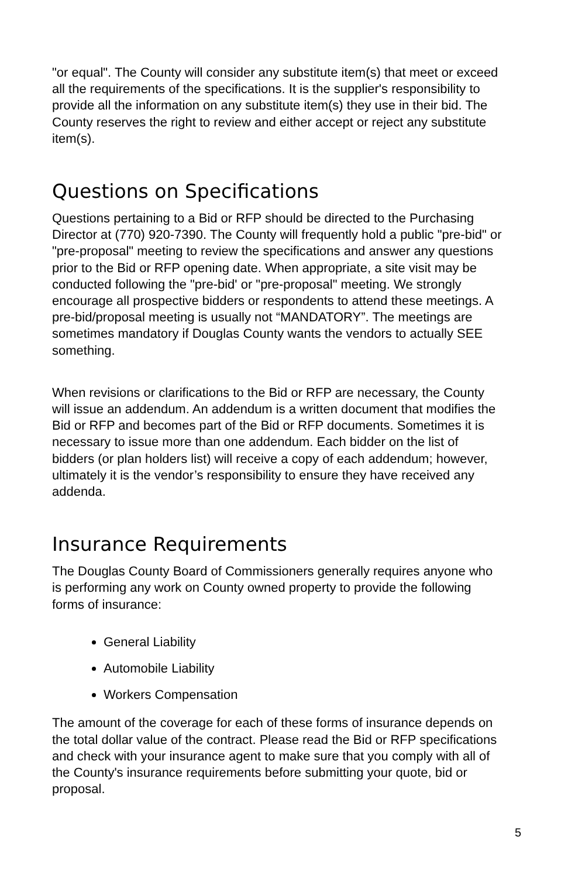"or equal". The County will consider any substitute item(s) that meet or exceed all the requirements of the specifications. It is the supplier's responsibility to provide all the information on any substitute item(s) they use in their bid. The County reserves the right to review and either accept or reject any substitute item(s).
Questions on Specifications
Questions pertaining to a Bid or RFP should be directed to the Purchasing Director at (770) 920-7390. The County will frequently hold a public "pre-bid" or "pre-proposal" meeting to review the specifications and answer any questions prior to the Bid or RFP opening date. When appropriate, a site visit may be conducted following the "pre-bid' or "pre-proposal" meeting. We strongly encourage all prospective bidders or respondents to attend these meetings. A pre-bid/proposal meeting is usually not “MANDATORY”. The meetings are sometimes mandatory if Douglas County wants the vendors to actually SEE something.
When revisions or clarifications to the Bid or RFP are necessary, the County will issue an addendum. An addendum is a written document that modifies the Bid or RFP and becomes part of the Bid or RFP documents. Sometimes it is necessary to issue more than one addendum. Each bidder on the list of bidders (or plan holders list) will receive a copy of each addendum; however, ultimately it is the vendor’s responsibility to ensure they have received any addenda.
Insurance Requirements
The Douglas County Board of Commissioners generally requires anyone who is performing any work on County owned property to provide the following forms of insurance:
General Liability
Automobile Liability
Workers Compensation
The amount of the coverage for each of these forms of insurance depends on the total dollar value of the contract. Please read the Bid or RFP specifications and check with your insurance agent to make sure that you comply with all of the County's insurance requirements before submitting your quote, bid or proposal.
5